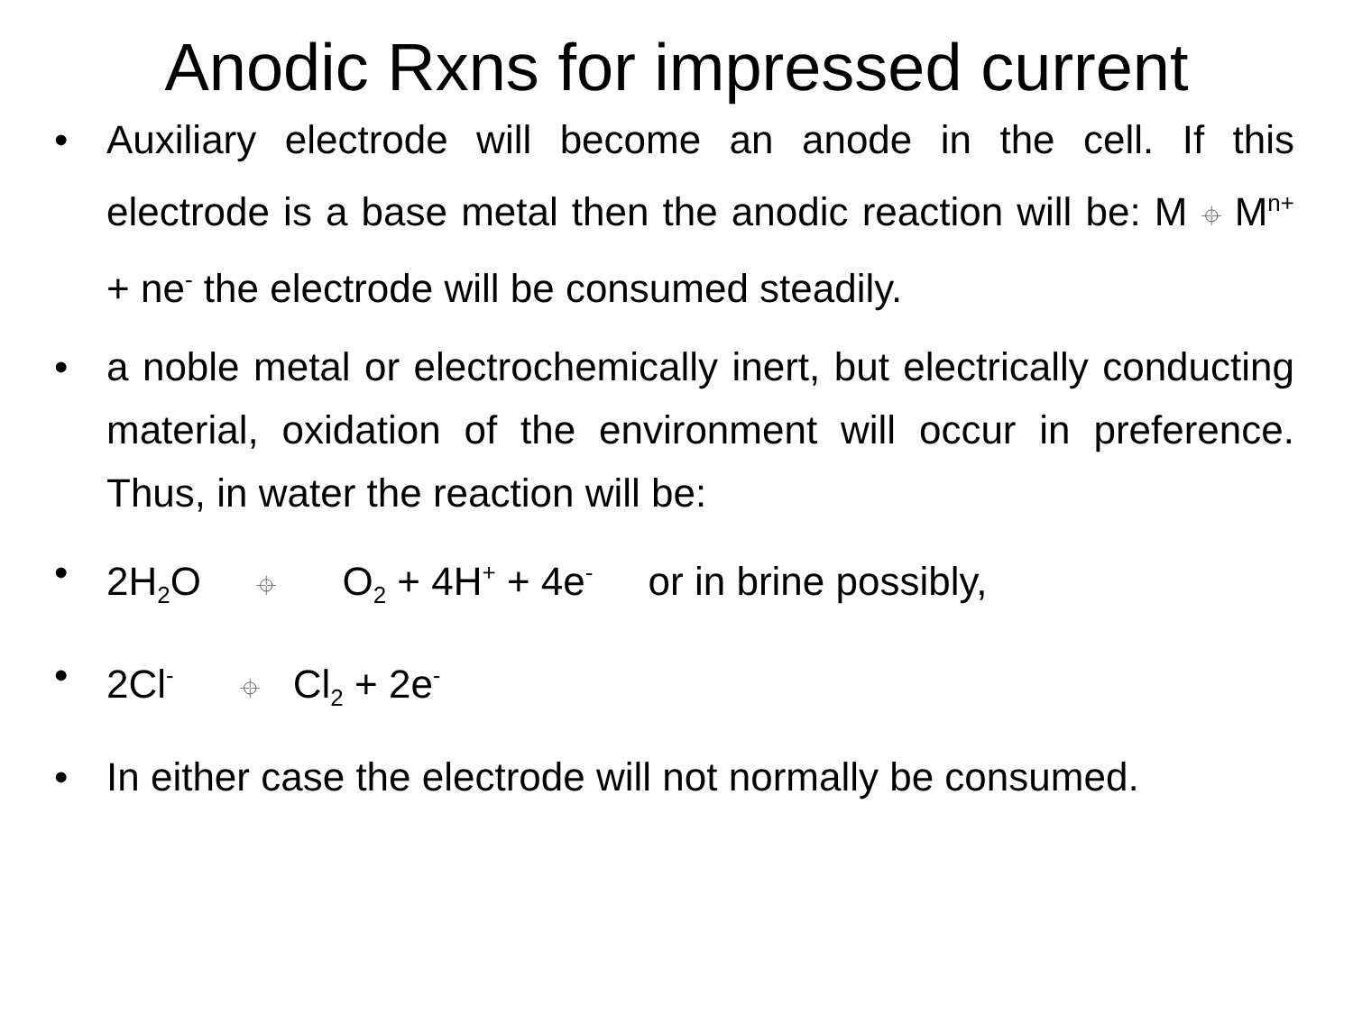Anodic Rxns for impressed current
• Auxiliary electrode will become an anode in the cell. If this electrode is a base metal then the anodic reaction will be: M ⌖ M<sup>n+</sup> + ne<sup>-</sup> the electrode will be consumed steadily.
• a noble metal or electrochemically inert, but electrically conducting material, oxidation of the environment will occur in preference. Thus, in water the reaction will be:
• 2H<sub>2</sub>O ⌖ O<sub>2</sub> + 4H<sup>+</sup> + 4e<sup>-</sup> or in brine possibly,
• 2Cl<sup>-</sup> ⌖ Cl<sub>2</sub> + 2e<sup>-</sup>
• In either case the electrode will not normally be consumed.